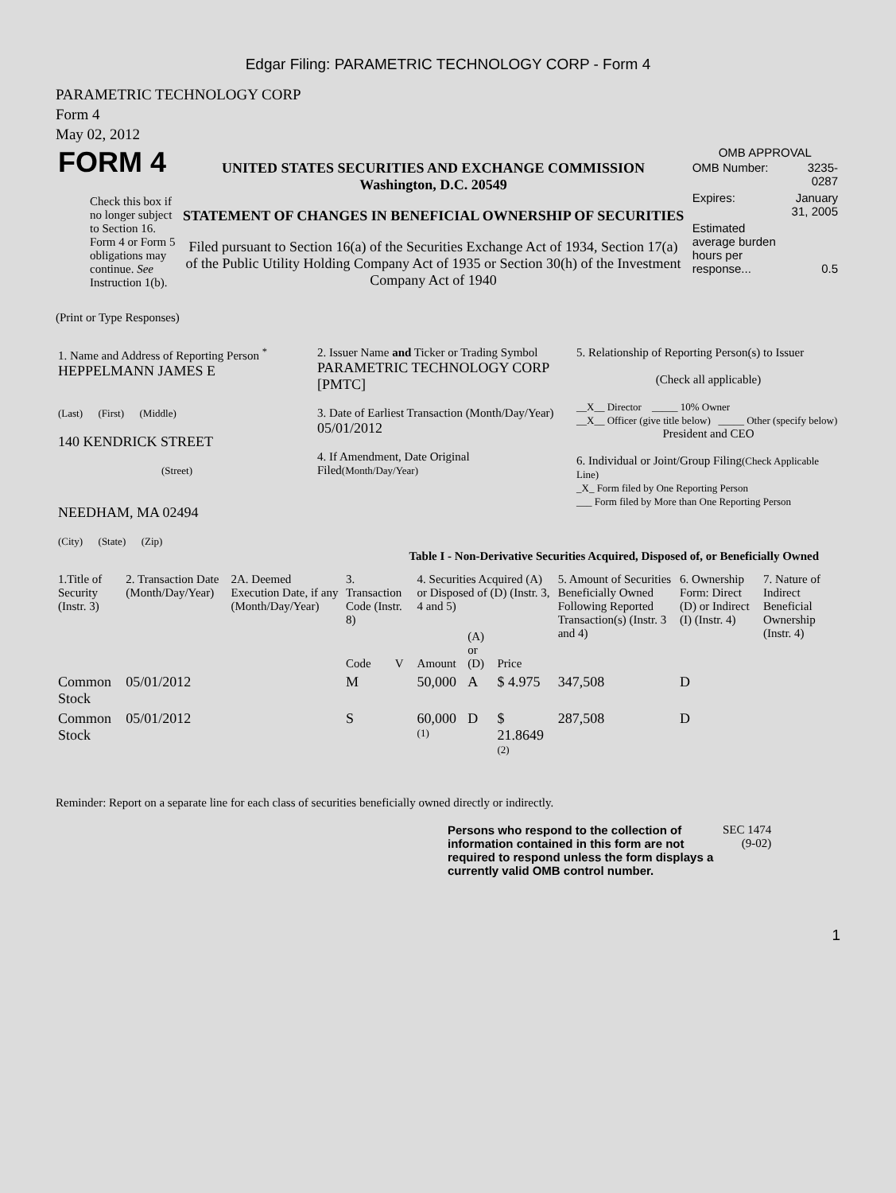Edgar Filing: PARAMETRIC TECHNOLOGY CORP - Form 4
PARAMETRIC TECHNOLOGY CORP
Form 4
May 02, 2012
| FORM 4 Check this box if no longer subject to Section 16. Form 4 or Form 5 obligations may continue. See Instruction 1(b). | UNITED STATES SECURITIES AND EXCHANGE COMMISSION Washington, D.C. 20549 STATEMENT OF CHANGES IN BENEFICIAL OWNERSHIP OF SECURITIES Filed pursuant to Section 16(a) of the Securities Exchange Act of 1934, Section 17(a) of the Public Utility Holding Company Act of 1935 or Section 30(h) of the Investment Company Act of 1940 | OMB APPROVAL / OMB Number: / 3235-0287 / / Expires: / January 31, 2005 / / Estimated average burden hours per response... / 0.5 / |
(Print or Type Responses)
| 1. Name and Address of Reporting Person <sup>*</sup> HEPPELMANN JAMES E (Last) (First) (Middle) 140 KENDRICK STREET (Street) NEEDHAM, MA 02494 (City) (State) (Zip) | 2. Issuer Name and Ticker or Trading Symbol PARAMETRIC TECHNOLOGY CORP [PMTC] 3. Date of Earliest Transaction (Month/Day/Year) 05/01/2012 4. If Amendment, Date Original Filed (Month/Day/Year) | 5. Relationship of Reporting Person(s) to Issuer (Check all applicable) __X__ Director _____ 10% Owner __X__ Officer (give title below) _____ Other (specify below) President and CEO 6. Individual or Joint/Group Filing (Check Applicable Line) _X_ Form filed by One Reporting Person ___ Form filed by More than One Reporting Person |
Table I - Non-Derivative Securities Acquired, Disposed of, or Beneficially Owned
| 1.Title of Security (Instr. 3) | 2. Transaction Date (Month/Day/Year) | 2A. Deemed Execution Date, if any (Month/Day/Year) | 3. Transaction Code (Instr. 8) | | 4. Securities Acquired (A) or Disposed of (D) (Instr. 3, 4 and 5) | | | 5. Amount of Securities Beneficially Owned Following Reported Transaction(s) (Instr. 3 and 4) | 6. Ownership Form: Direct (D) or Indirect (I) (Instr. 4) | 7. Nature of Indirect Beneficial Ownership (Instr. 4) |
| --- | --- | --- | --- | --- | --- | --- | --- | --- | --- | --- |
| | | | Code | V | Amount | (A) or (D) | Price | | | |
| Common Stock | 05/01/2012 | | M | | 50,000 | A | $ 4.975 | 347,508 | D | |
| Common Stock | 05/01/2012 | | S | | 60,000 <sup>(1)</sup> | D | $ 21.8649 <sup>(2)</sup> | 287,508 | D | |
Reminder: Report on a separate line for each class of securities beneficially owned directly or indirectly.
| Persons who respond to the collection of information contained in this form are not required to respond unless the form displays a currently valid OMB control number. | SEC 1474 (9-02) |
1